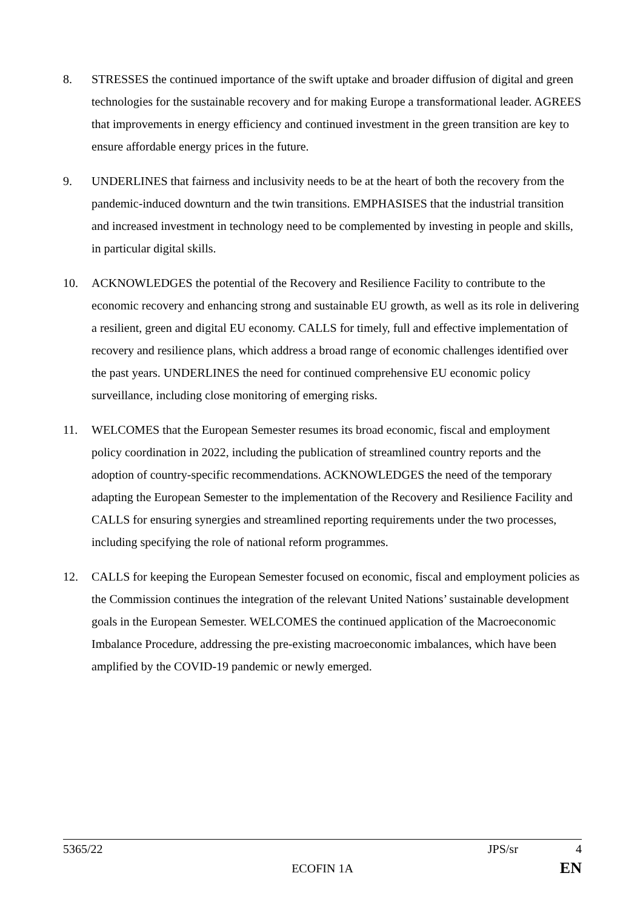8. STRESSES the continued importance of the swift uptake and broader diffusion of digital and green technologies for the sustainable recovery and for making Europe a transformational leader. AGREES that improvements in energy efficiency and continued investment in the green transition are key to ensure affordable energy prices in the future.
9. UNDERLINES that fairness and inclusivity needs to be at the heart of both the recovery from the pandemic-induced downturn and the twin transitions. EMPHASISES that the industrial transition and increased investment in technology need to be complemented by investing in people and skills, in particular digital skills.
10. ACKNOWLEDGES the potential of the Recovery and Resilience Facility to contribute to the economic recovery and enhancing strong and sustainable EU growth, as well as its role in delivering a resilient, green and digital EU economy. CALLS for timely, full and effective implementation of recovery and resilience plans, which address a broad range of economic challenges identified over the past years. UNDERLINES the need for continued comprehensive EU economic policy surveillance, including close monitoring of emerging risks.
11. WELCOMES that the European Semester resumes its broad economic, fiscal and employment policy coordination in 2022, including the publication of streamlined country reports and the adoption of country-specific recommendations. ACKNOWLEDGES the need of the temporary adapting the European Semester to the implementation of the Recovery and Resilience Facility and CALLS for ensuring synergies and streamlined reporting requirements under the two processes, including specifying the role of national reform programmes.
12. CALLS for keeping the European Semester focused on economic, fiscal and employment policies as the Commission continues the integration of the relevant United Nations’ sustainable development goals in the European Semester. WELCOMES the continued application of the Macroeconomic Imbalance Procedure, addressing the pre-existing macroeconomic imbalances, which have been amplified by the COVID-19 pandemic or newly emerged.
5365/22 JPS/sr 4
ECOFIN 1A EN